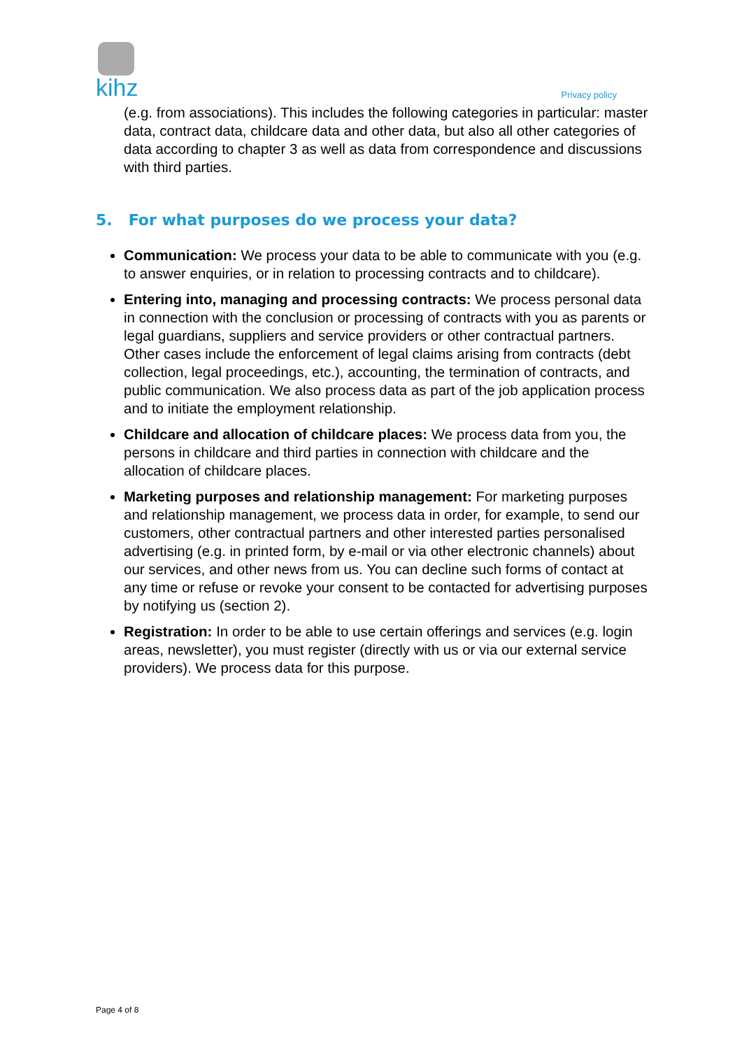kihz
Privacy policy
(e.g. from associations). This includes the following categories in particular: master data, contract data, childcare data and other data, but also all other categories of data according to chapter 3 as well as data from correspondence and discussions with third parties.
5. For what purposes do we process your data?
Communication: We process your data to be able to communicate with you (e.g. to answer enquiries, or in relation to processing contracts and to childcare).
Entering into, managing and processing contracts: We process personal data in connection with the conclusion or processing of contracts with you as parents or legal guardians, suppliers and service providers or other contractual partners. Other cases include the enforcement of legal claims arising from contracts (debt collection, legal proceedings, etc.), accounting, the termination of contracts, and public communication. We also process data as part of the job application process and to initiate the employment relationship.
Childcare and allocation of childcare places: We process data from you, the persons in childcare and third parties in connection with childcare and the allocation of childcare places.
Marketing purposes and relationship management: For marketing purposes and relationship management, we process data in order, for example, to send our customers, other contractual partners and other interested parties personalised advertising (e.g. in printed form, by e-mail or via other electronic channels) about our services, and other news from us. You can decline such forms of contact at any time or refuse or revoke your consent to be contacted for advertising purposes by notifying us (section 2).
Registration: In order to be able to use certain offerings and services (e.g. login areas, newsletter), you must register (directly with us or via our external service providers). We process data for this purpose.
Page 4 of 8